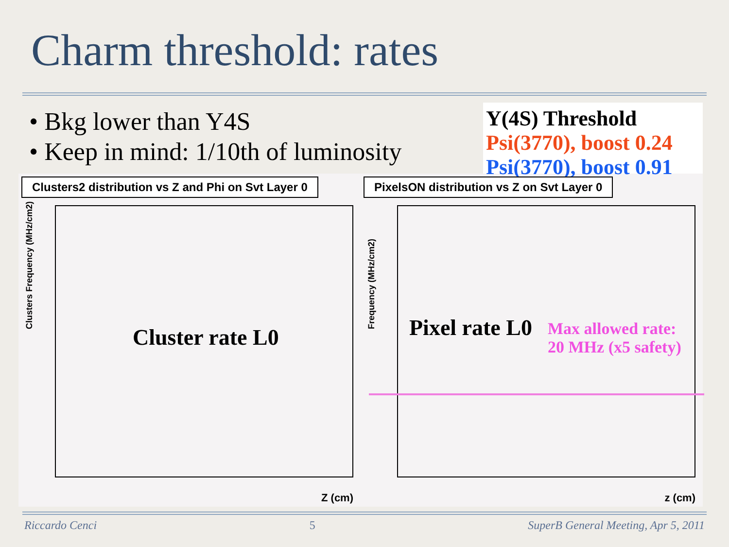Charm threshold: rates
• Bkg lower than Y4S
• Keep in mind: 1/10th of luminosity
Y(4S) Threshold
Psi(3770), boost 0.24
Psi(3770), boost 0.91
Clusters2 distribution vs Z and Phi on Svt Layer 0
Clusters Frequency (MHz/cm2) Cluster rate L0
Z (cm)
PixelsON distribution vs Z on Svt Layer 0
Frequency (MHz/cm2) Pixel rate L0
Max allowed rate:
20 MHz (x5 safety)
z (cm)
Riccardo Cenci 5 SuperB General Meeting, Apr 5, 2011